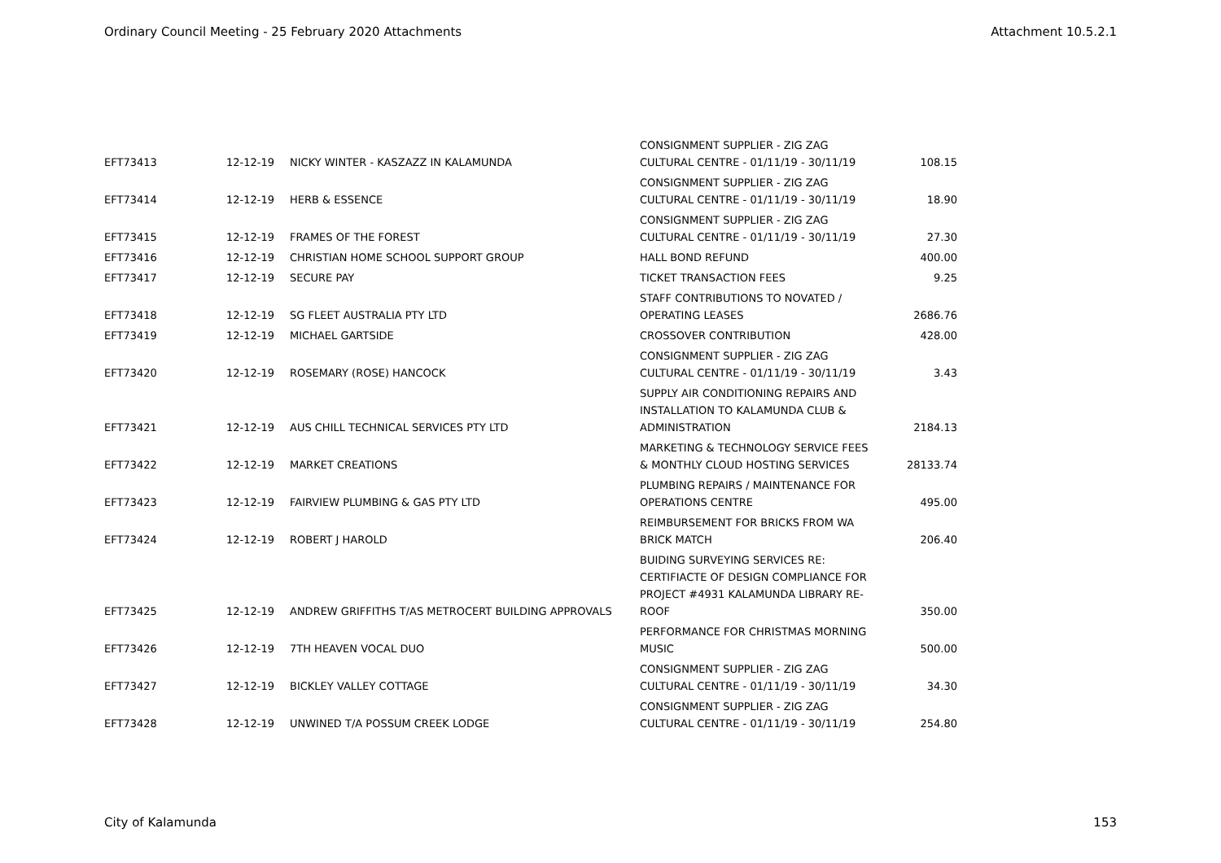Ordinary Council Meeting - 25 February 2020 Attachments Attachment 10.5.2.1
| EFT73413 | 12-12-19 | NICKY WINTER - KASZAZZ IN KALAMUNDA | CONSIGNMENT SUPPLIER - ZIG ZAG CULTURAL CENTRE - 01/11/19 - 30/11/19 | 108.15 |
| EFT73414 | 12-12-19 | HERB & ESSENCE | CONSIGNMENT SUPPLIER - ZIG ZAG CULTURAL CENTRE - 01/11/19 - 30/11/19 | 18.90 |
| EFT73415 | 12-12-19 | FRAMES OF THE FOREST | CONSIGNMENT SUPPLIER - ZIG ZAG CULTURAL CENTRE - 01/11/19 - 30/11/19 | 27.30 |
| EFT73416 | 12-12-19 | CHRISTIAN HOME SCHOOL SUPPORT GROUP | HALL BOND REFUND | 400.00 |
| EFT73417 | 12-12-19 | SECURE PAY | TICKET TRANSACTION FEES | 9.25 |
| EFT73418 | 12-12-19 | SG FLEET AUSTRALIA PTY LTD | STAFF CONTRIBUTIONS TO NOVATED / OPERATING LEASES | 2686.76 |
| EFT73419 | 12-12-19 | MICHAEL GARTSIDE | CROSSOVER CONTRIBUTION | 428.00 |
| EFT73420 | 12-12-19 | ROSEMARY (ROSE) HANCOCK | CONSIGNMENT SUPPLIER - ZIG ZAG CULTURAL CENTRE - 01/11/19 - 30/11/19 | 3.43 |
| EFT73421 | 12-12-19 | AUS CHILL TECHNICAL SERVICES PTY LTD | SUPPLY AIR CONDITIONING REPAIRS AND INSTALLATION TO KALAMUNDA CLUB & ADMINISTRATION | 2184.13 |
| EFT73422 | 12-12-19 | MARKET CREATIONS | MARKETING & TECHNOLOGY SERVICE FEES & MONTHLY CLOUD HOSTING SERVICES | 28133.74 |
| EFT73423 | 12-12-19 | FAIRVIEW PLUMBING & GAS PTY LTD | PLUMBING REPAIRS / MAINTENANCE FOR OPERATIONS CENTRE | 495.00 |
| EFT73424 | 12-12-19 | ROBERT J HAROLD | REIMBURSEMENT FOR BRICKS FROM WA BRICK MATCH | 206.40 |
| EFT73425 | 12-12-19 | ANDREW GRIFFITHS T/AS METROCERT BUILDING APPROVALS | BUIDING SURVEYING SERVICES RE: CERTIFIACTE OF DESIGN COMPLIANCE FOR PROJECT #4931 KALAMUNDA LIBRARY RE- ROOF | 350.00 |
| EFT73426 | 12-12-19 | 7TH HEAVEN VOCAL DUO | PERFORMANCE FOR CHRISTMAS MORNING MUSIC | 500.00 |
| EFT73427 | 12-12-19 | BICKLEY VALLEY COTTAGE | CONSIGNMENT SUPPLIER - ZIG ZAG CULTURAL CENTRE - 01/11/19 - 30/11/19 | 34.30 |
| EFT73428 | 12-12-19 | UNWINED T/A POSSUM CREEK LODGE | CONSIGNMENT SUPPLIER - ZIG ZAG CULTURAL CENTRE - 01/11/19 - 30/11/19 | 254.80 |
City of Kalamunda 153